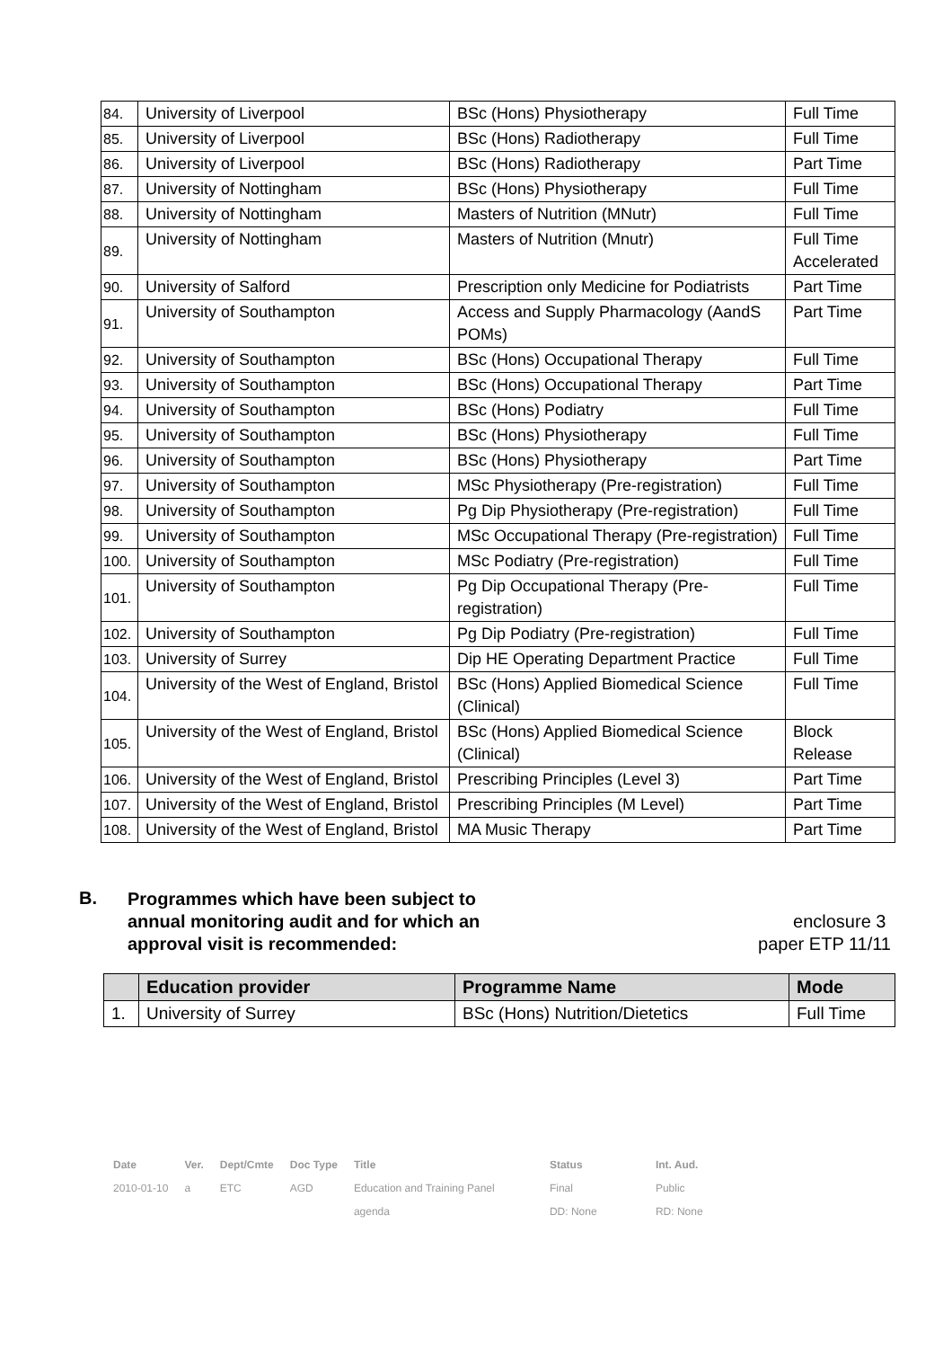| 84. | University of Liverpool | BSc (Hons) Physiotherapy | Full Time |
| 85. | University of Liverpool | BSc (Hons) Radiotherapy | Full Time |
| 86. | University of Liverpool | BSc (Hons) Radiotherapy | Part Time |
| 87. | University of Nottingham | BSc (Hons) Physiotherapy | Full Time |
| 88. | University of Nottingham | Masters of Nutrition (MNutr) | Full Time |
| 89. | University of Nottingham | Masters of Nutrition (Mnutr) | Full Time Accelerated |
| 90. | University of Salford | Prescription only Medicine for Podiatrists | Part Time |
| 91. | University of Southampton | Access and Supply Pharmacology (AandS POMs) | Part Time |
| 92. | University of Southampton | BSc (Hons) Occupational Therapy | Full Time |
| 93. | University of Southampton | BSc (Hons) Occupational Therapy | Part Time |
| 94. | University of Southampton | BSc (Hons) Podiatry | Full Time |
| 95. | University of Southampton | BSc (Hons) Physiotherapy | Full Time |
| 96. | University of Southampton | BSc (Hons) Physiotherapy | Part Time |
| 97. | University of Southampton | MSc Physiotherapy (Pre-registration) | Full Time |
| 98. | University of Southampton | Pg Dip Physiotherapy (Pre-registration) | Full Time |
| 99. | University of Southampton | MSc Occupational Therapy (Pre-registration) | Full Time |
| 100. | University of Southampton | MSc Podiatry (Pre-registration) | Full Time |
| 101. | University of Southampton | Pg Dip Occupational Therapy (Pre-registration) | Full Time |
| 102. | University of Southampton | Pg Dip Podiatry (Pre-registration) | Full Time |
| 103. | University of Surrey | Dip HE Operating Department Practice | Full Time |
| 104. | University of the West of England, Bristol | BSc (Hons) Applied Biomedical Science (Clinical) | Full Time |
| 105. | University of the West of England, Bristol | BSc (Hons) Applied Biomedical Science (Clinical) | Block Release |
| 106. | University of the West of England, Bristol | Prescribing Principles (Level 3) | Part Time |
| 107. | University of the West of England, Bristol | Prescribing Principles (M Level) | Part Time |
| 108. | University of the West of England, Bristol | MA Music Therapy | Part Time |
B.
Programmes which have been subject to annual monitoring audit and for which an approval visit is recommended:
enclosure 3
paper ETP 11/11
| | Education provider | Programme Name | Mode |
| --- | --- | --- | --- |
| 1. | University of Surrey | BSc (Hons) Nutrition/Dietetics | Full Time |
| Date | Ver. | Dept/Cmte | Doc Type | Title | Status | Int. Aud. |
| 2010-01-10 | a | ETC | AGD | Education and Training Panel | Final | Public |
| | | | | agenda | DD: None | RD: None |